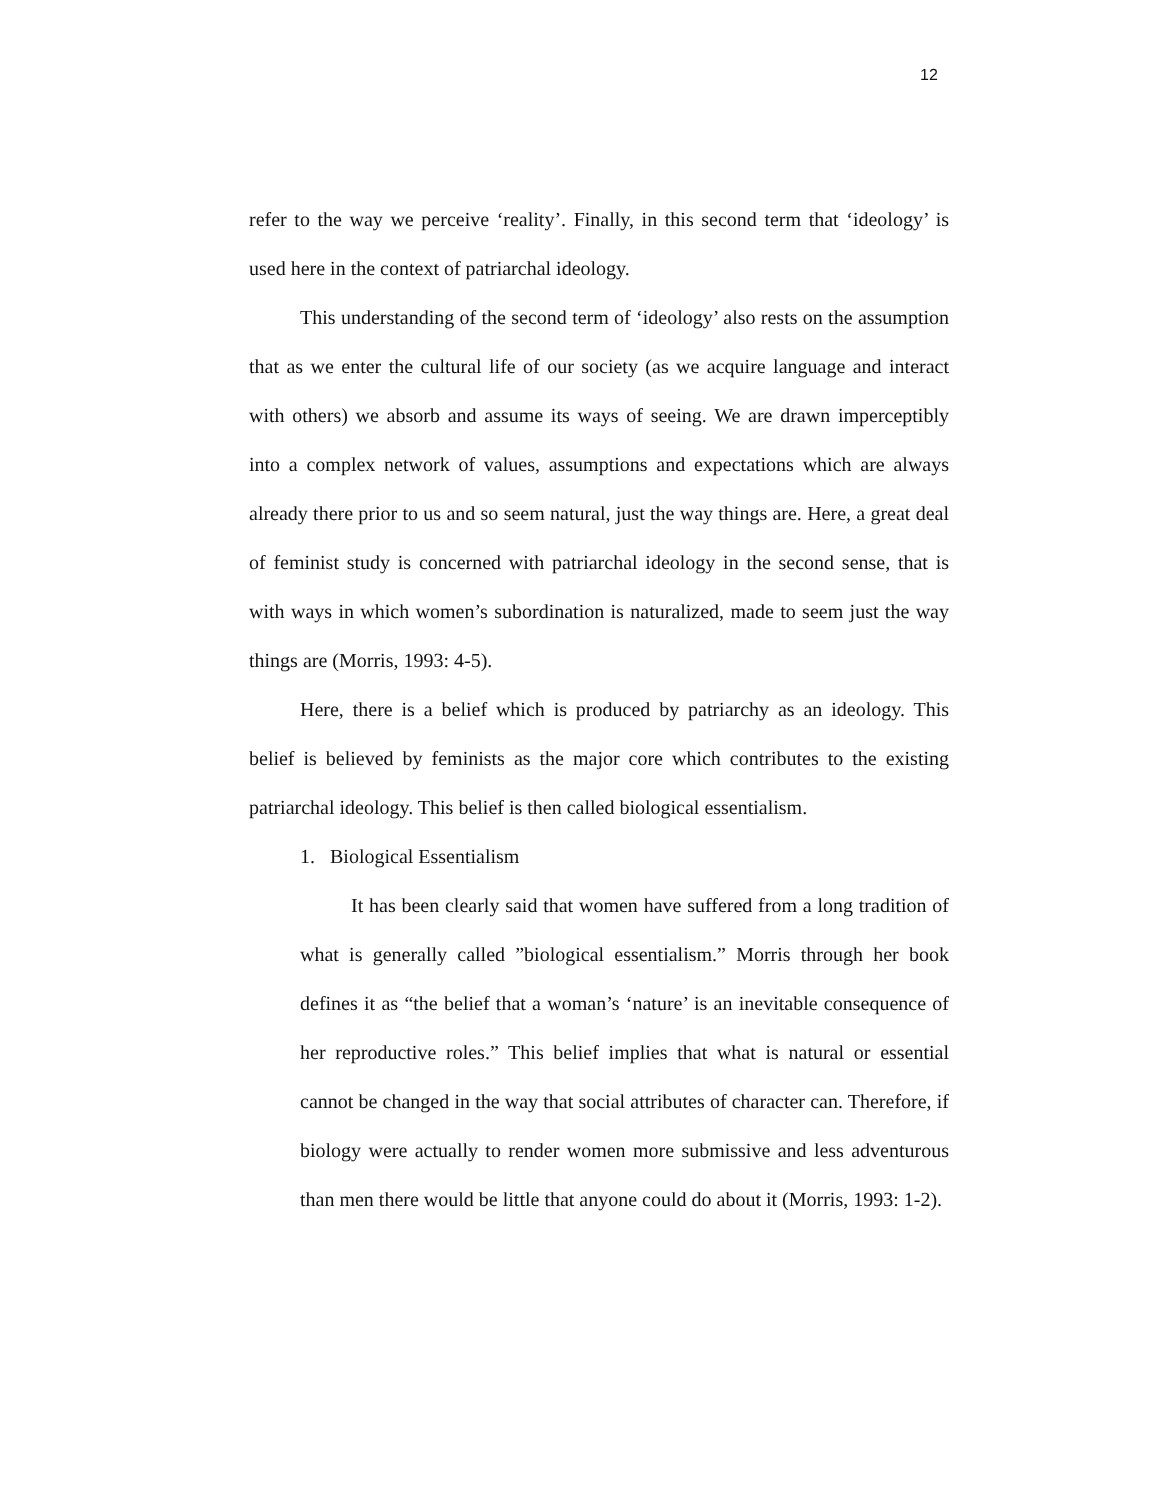12
refer to the way we perceive ‘reality’. Finally, in this second term that ‘ideology’ is used here in the context of patriarchal ideology.
This understanding of the second term of ‘ideology’ also rests on the assumption that as we enter the cultural life of our society (as we acquire language and interact with others) we absorb and assume its ways of seeing. We are drawn imperceptibly into a complex network of values, assumptions and expectations which are always already there prior to us and so seem natural, just the way things are. Here, a great deal of feminist study is concerned with patriarchal ideology in the second sense, that is with ways in which women’s subordination is naturalized, made to seem just the way things are (Morris, 1993: 4-5).
Here, there is a belief which is produced by patriarchy as an ideology. This belief is believed by feminists as the major core which contributes to the existing patriarchal ideology. This belief is then called biological essentialism.
1. Biological Essentialism
It has been clearly said that women have suffered from a long tradition of what is generally called ”biological essentialism.” Morris through her book defines it as “the belief that a woman’s ‘nature’ is an inevitable consequence of her reproductive roles.” This belief implies that what is natural or essential cannot be changed in the way that social attributes of character can. Therefore, if biology were actually to render women more submissive and less adventurous than men there would be little that anyone could do about it (Morris, 1993: 1-2).